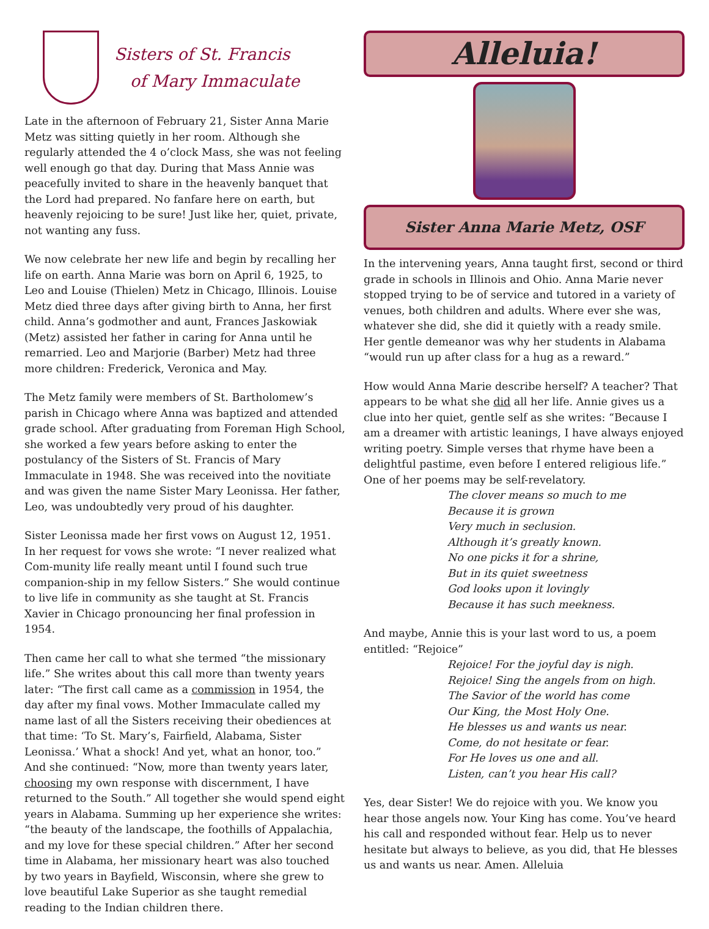Sisters of St. Francis
of Mary Immaculate
Late in the afternoon of February 21, Sister Anna Marie Metz was sitting quietly in her room. Although she regularly attended the 4 o’clock Mass, she was not feeling well enough go that day. During that Mass Annie was peacefully invited to share in the heavenly banquet that the Lord had prepared. No fanfare here on earth, but heavenly rejoicing to be sure! Just like her, quiet, private, not wanting any fuss.
We now celebrate her new life and begin by recalling her life on earth. Anna Marie was born on April 6, 1925, to Leo and Louise (Thielen) Metz in Chicago, Illinois. Louise Metz died three days after giving birth to Anna, her first child. Anna’s godmother and aunt, Frances Jaskowiak (Metz) assisted her father in caring for Anna until he remarried. Leo and Marjorie (Barber) Metz had three more children: Frederick, Veronica and May.
The Metz family were members of St. Bartholomew’s parish in Chicago where Anna was baptized and attended grade school. After graduating from Foreman High School, she worked a few years before asking to enter the postulancy of the Sisters of St. Francis of Mary Immaculate in 1948. She was received into the novitiate and was given the name Sister Mary Leonissa. Her father, Leo, was undoubtedly very proud of his daughter.
Sister Leonissa made her first vows on August 12, 1951. In her request for vows she wrote: “I never realized what Com-munity life really meant until I found such true companion-ship in my fellow Sisters.” She would continue to live life in community as she taught at St. Francis Xavier in Chicago pronouncing her final profession in 1954.
Then came her call to what she termed “the missionary life.” She writes about this call more than twenty years later: “The first call came as a commission in 1954, the day after my final vows. Mother Immaculate called my name last of all the Sisters receiving their obediences at that time: ‘To St. Mary’s, Fairfield, Alabama, Sister Leonissa.’ What a shock! And yet, what an honor, too.” And she continued: “Now, more than twenty years later, choosing my own response with discernment, I have returned to the South.” All together she would spend eight years in Alabama. Summing up her experience she writes: “the beauty of the landscape, the foothills of Appalachia, and my love for these special children.” After her second time in Alabama, her missionary heart was also touched by two years in Bayfield, Wisconsin, where she grew to love beautiful Lake Superior as she taught remedial reading to the Indian children there.
Alleluia!
Sister Anna Marie Metz, OSF
In the intervening years, Anna taught first, second or third grade in schools in Illinois and Ohio. Anna Marie never stopped trying to be of service and tutored in a variety of venues, both children and adults. Where ever she was, whatever she did, she did it quietly with a ready smile. Her gentle demeanor was why her students in Alabama “would run up after class for a hug as a reward.”
How would Anna Marie describe herself? A teacher? That appears to be what she did all her life. Annie gives us a clue into her quiet, gentle self as she writes: “Because I am a dreamer with artistic leanings, I have always enjoyed writing poetry. Simple verses that rhyme have been a delightful pastime, even before I entered religious life.” One of her poems may be self-revelatory.
The clover means so much to me
Because it is grown
Very much in seclusion.
Although it’s greatly known.
No one picks it for a shrine,
But in its quiet sweetness
God looks upon it lovingly
Because it has such meekness.
And maybe, Annie this is your last word to us, a poem entitled: “Rejoice”
Rejoice! For the joyful day is nigh.
Rejoice! Sing the angels from on high.
The Savior of the world has come
Our King, the Most Holy One.
He blesses us and wants us near.
Come, do not hesitate or fear.
For He loves us one and all.
Listen, can’t you hear His call?
Yes, dear Sister! We do rejoice with you. We know you hear those angels now. Your King has come. You’ve heard his call and responded without fear. Help us to never hesitate but always to believe, as you did, that He blesses us and wants us near. Amen. Alleluia